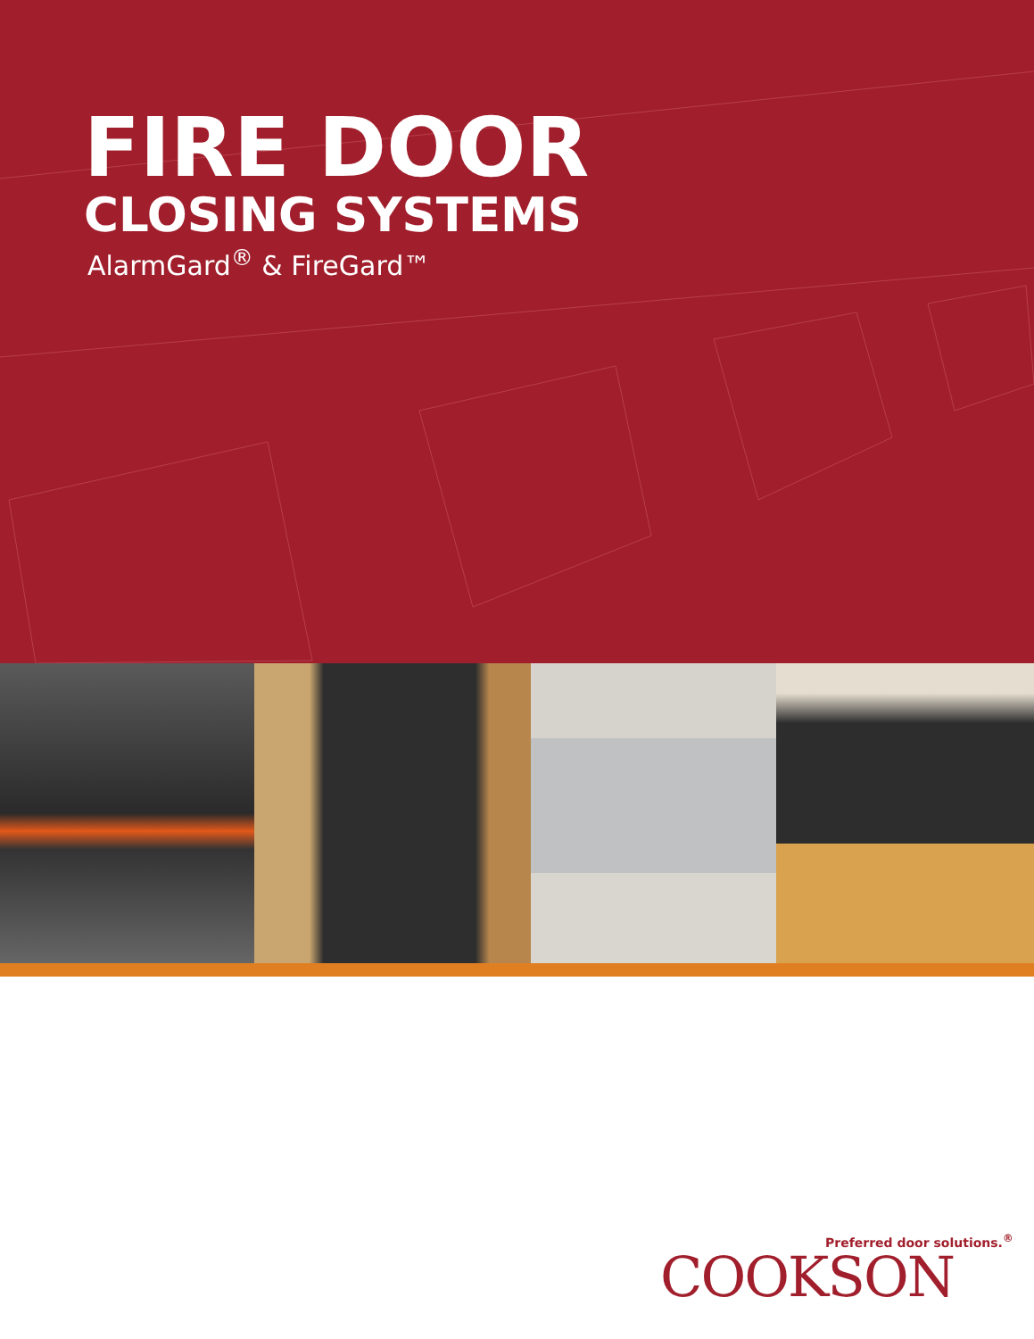FIRE DOOR
CLOSING SYSTEMS
AlarmGard<sup>®</sup> & FireGard™
Preferred door solutions.<sup>®</sup>
COOKSON